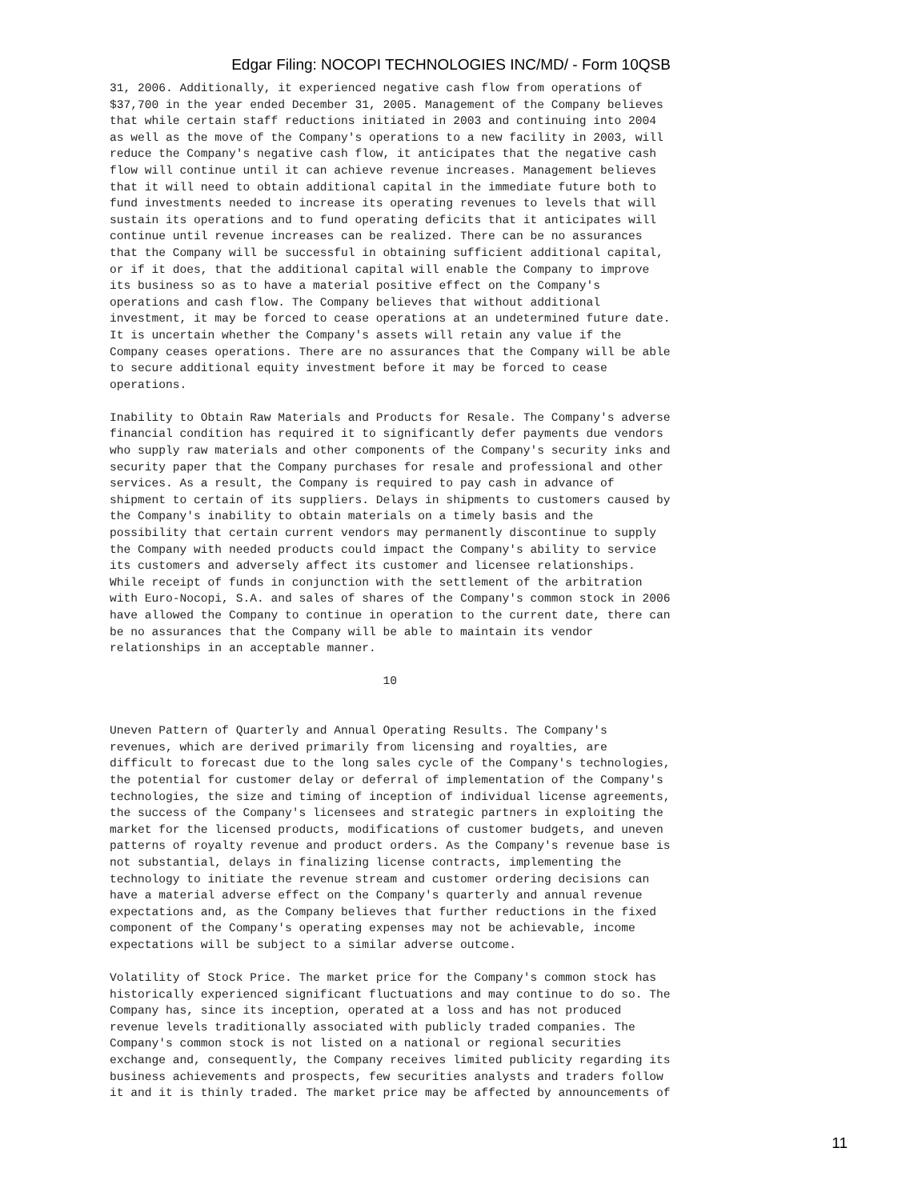Edgar Filing: NOCOPI TECHNOLOGIES INC/MD/ - Form 10QSB
31, 2006. Additionally, it experienced negative cash flow from operations of
$37,700 in the year ended December 31, 2005. Management of the Company believes
that while certain staff reductions initiated in 2003 and continuing into 2004
as well as the move of the Company's operations to a new facility in 2003, will
reduce the Company's negative cash flow, it anticipates that the negative cash
flow will continue until it can achieve revenue increases. Management believes
that it will need to obtain additional capital in the immediate future both to
fund investments needed to increase its operating revenues to levels that will
sustain its operations and to fund operating deficits that it anticipates will
continue until revenue increases can be realized. There can be no assurances
that the Company will be successful in obtaining sufficient additional capital,
or if it does, that the additional capital will enable the Company to improve
its business so as to have a material positive effect on the Company's
operations and cash flow. The Company believes that without additional
investment, it may be forced to cease operations at an undetermined future date.
It is uncertain whether the Company's assets will retain any value if the
Company ceases operations. There are no assurances that the Company will be able
to secure additional equity investment before it may be forced to cease
operations.

Inability to Obtain Raw Materials and Products for Resale. The Company's adverse
financial condition has required it to significantly defer payments due vendors
who supply raw materials and other components of the Company's security inks and
security paper that the Company purchases for resale and professional and other
services. As a result, the Company is required to pay cash in advance of
shipment to certain of its suppliers. Delays in shipments to customers caused by
the Company's inability to obtain materials on a timely basis and the
possibility that certain current vendors may permanently discontinue to supply
the Company with needed products could impact the Company's ability to service
its customers and adversely affect its customer and licensee relationships.
While receipt of funds in conjunction with the settlement of the arbitration
with Euro-Nocopi, S.A. and sales of shares of the Company's common stock in 2006
have allowed the Company to continue in operation to the current date, there can
be no assurances that the Company will be able to maintain its vendor
relationships in an acceptable manner.

                                       10


Uneven Pattern of Quarterly and Annual Operating Results. The Company's
revenues, which are derived primarily from licensing and royalties, are
difficult to forecast due to the long sales cycle of the Company's technologies,
the potential for customer delay or deferral of implementation of the Company's
technologies, the size and timing of inception of individual license agreements,
the success of the Company's licensees and strategic partners in exploiting the
market for the licensed products, modifications of customer budgets, and uneven
patterns of royalty revenue and product orders. As the Company's revenue base is
not substantial, delays in finalizing license contracts, implementing the
technology to initiate the revenue stream and customer ordering decisions can
have a material adverse effect on the Company's quarterly and annual revenue
expectations and, as the Company believes that further reductions in the fixed
component of the Company's operating expenses may not be achievable, income
expectations will be subject to a similar adverse outcome.

Volatility of Stock Price. The market price for the Company's common stock has
historically experienced significant fluctuations and may continue to do so. The
Company has, since its inception, operated at a loss and has not produced
revenue levels traditionally associated with publicly traded companies. The
Company's common stock is not listed on a national or regional securities
exchange and, consequently, the Company receives limited publicity regarding its
business achievements and prospects, few securities analysts and traders follow
it and it is thinly traded. The market price may be affected by announcements of
11